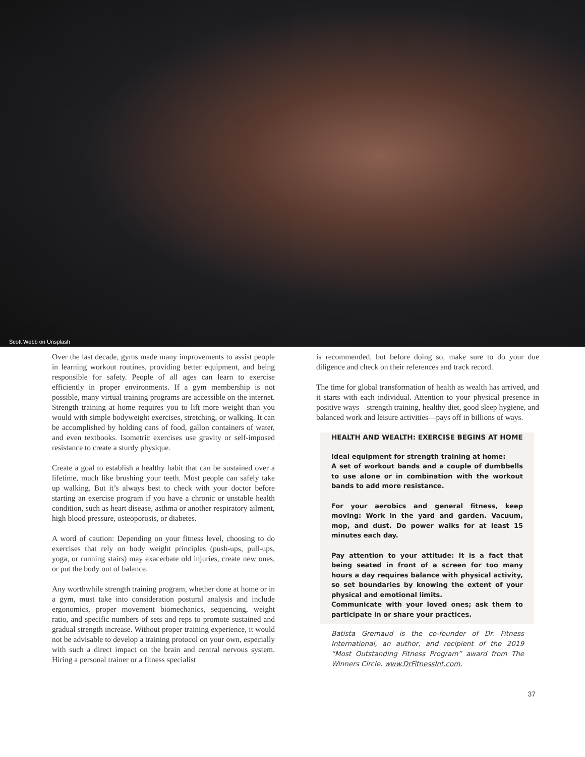Scott Webb on Unsplash
Over the last decade, gyms made many improvements to assist people in learning workout routines, providing better equipment, and being responsible for safety. People of all ages can learn to exercise efficiently in proper environments. If a gym membership is not possible, many virtual training programs are accessible on the internet. Strength training at home requires you to lift more weight than you would with simple bodyweight exercises, stretching, or walking. It can be accomplished by holding cans of food, gallon containers of water, and even textbooks. Isometric exercises use gravity or self-imposed resistance to create a sturdy physique.
Create a goal to establish a healthy habit that can be sustained over a lifetime, much like brushing your teeth. Most people can safely take up walking. But it’s always best to check with your doctor before starting an exercise program if you have a chronic or unstable health condition, such as heart disease, asthma or another respiratory ailment, high blood pressure, osteoporosis, or diabetes.
A word of caution: Depending on your fitness level, choosing to do exercises that rely on body weight principles (push-ups, pull-ups, yoga, or running stairs) may exacerbate old injuries, create new ones, or put the body out of balance.
Any worthwhile strength training program, whether done at home or in a gym, must take into consideration postural analysis and include ergonomics, proper movement biomechanics, sequencing, weight ratio, and specific numbers of sets and reps to promote sustained and gradual strength increase. Without proper training experience, it would not be advisable to develop a training protocol on your own, especially with such a direct impact on the brain and central nervous system. Hiring a personal trainer or a fitness specialist
is recommended, but before doing so, make sure to do your due diligence and check on their references and track record.
The time for global transformation of health as wealth has arrived, and it starts with each individual. Attention to your physical presence in positive ways—strength training, healthy diet, good sleep hygiene, and balanced work and leisure activities—pays off in billions of ways.
HEALTH AND WEALTH: EXERCISE BEGINS AT HOME
Ideal equipment for strength training at home:
A set of workout bands and a couple of dumbbells to use alone or in combination with the workout bands to add more resistance.
For your aerobics and general fitness, keep moving: Work in the yard and garden. Vacuum, mop, and dust. Do power walks for at least 15 minutes each day.
Pay attention to your attitude: It is a fact that being seated in front of a screen for too many hours a day requires balance with physical activity, so set boundaries by knowing the extent of your physical and emotional limits.
Communicate with your loved ones; ask them to participate in or share your practices.
Batista Gremaud is the co-founder of Dr. Fitness International, an author, and recipient of the 2019 “Most Outstanding Fitness Program” award from The Winners Circle. www.DrFitnessInt.com.
37